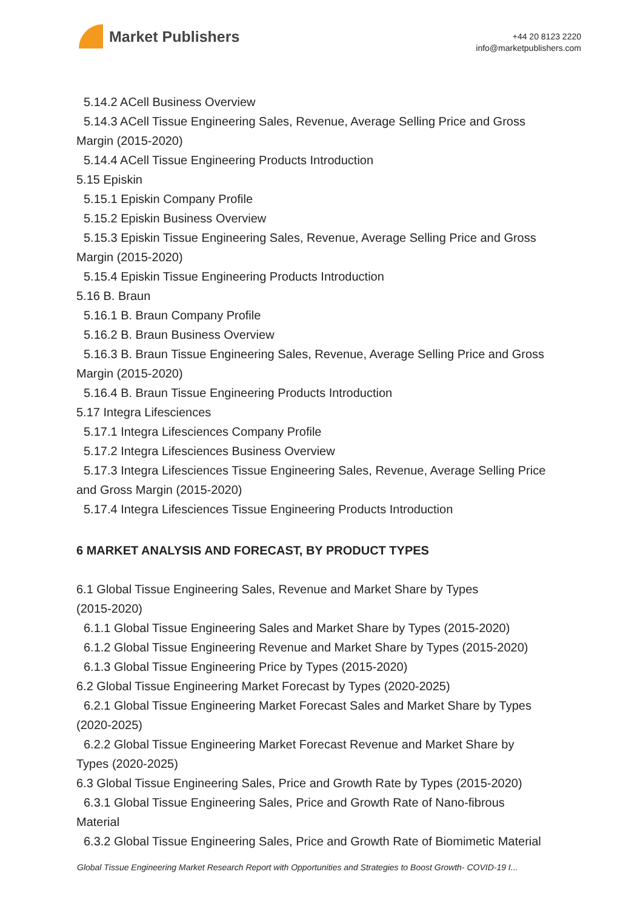Market Publishers
+44 20 8123 2220
info@marketpublishers.com
5.14.2 ACell Business Overview
5.14.3 ACell Tissue Engineering Sales, Revenue, Average Selling Price and Gross
Margin (2015-2020)
5.14.4 ACell Tissue Engineering Products Introduction
5.15 Episkin
5.15.1 Episkin Company Profile
5.15.2 Episkin Business Overview
5.15.3 Episkin Tissue Engineering Sales, Revenue, Average Selling Price and Gross
Margin (2015-2020)
5.15.4 Episkin Tissue Engineering Products Introduction
5.16 B. Braun
5.16.1 B. Braun Company Profile
5.16.2 B. Braun Business Overview
5.16.3 B. Braun Tissue Engineering Sales, Revenue, Average Selling Price and Gross
Margin (2015-2020)
5.16.4 B. Braun Tissue Engineering Products Introduction
5.17 Integra Lifesciences
5.17.1 Integra Lifesciences Company Profile
5.17.2 Integra Lifesciences Business Overview
5.17.3 Integra Lifesciences Tissue Engineering Sales, Revenue, Average Selling Price
and Gross Margin (2015-2020)
5.17.4 Integra Lifesciences Tissue Engineering Products Introduction
6 MARKET ANALYSIS AND FORECAST, BY PRODUCT TYPES
6.1 Global Tissue Engineering Sales, Revenue and Market Share by Types
(2015-2020)
6.1.1 Global Tissue Engineering Sales and Market Share by Types (2015-2020)
6.1.2 Global Tissue Engineering Revenue and Market Share by Types (2015-2020)
6.1.3 Global Tissue Engineering Price by Types (2015-2020)
6.2 Global Tissue Engineering Market Forecast by Types (2020-2025)
6.2.1 Global Tissue Engineering Market Forecast Sales and Market Share by Types
(2020-2025)
6.2.2 Global Tissue Engineering Market Forecast Revenue and Market Share by
Types (2020-2025)
6.3 Global Tissue Engineering Sales, Price and Growth Rate by Types (2015-2020)
6.3.1 Global Tissue Engineering Sales, Price and Growth Rate of Nano-fibrous
Material
6.3.2 Global Tissue Engineering Sales, Price and Growth Rate of Biomimetic Material
Global Tissue Engineering Market Research Report with Opportunities and Strategies to Boost Growth- COVID-19 I...